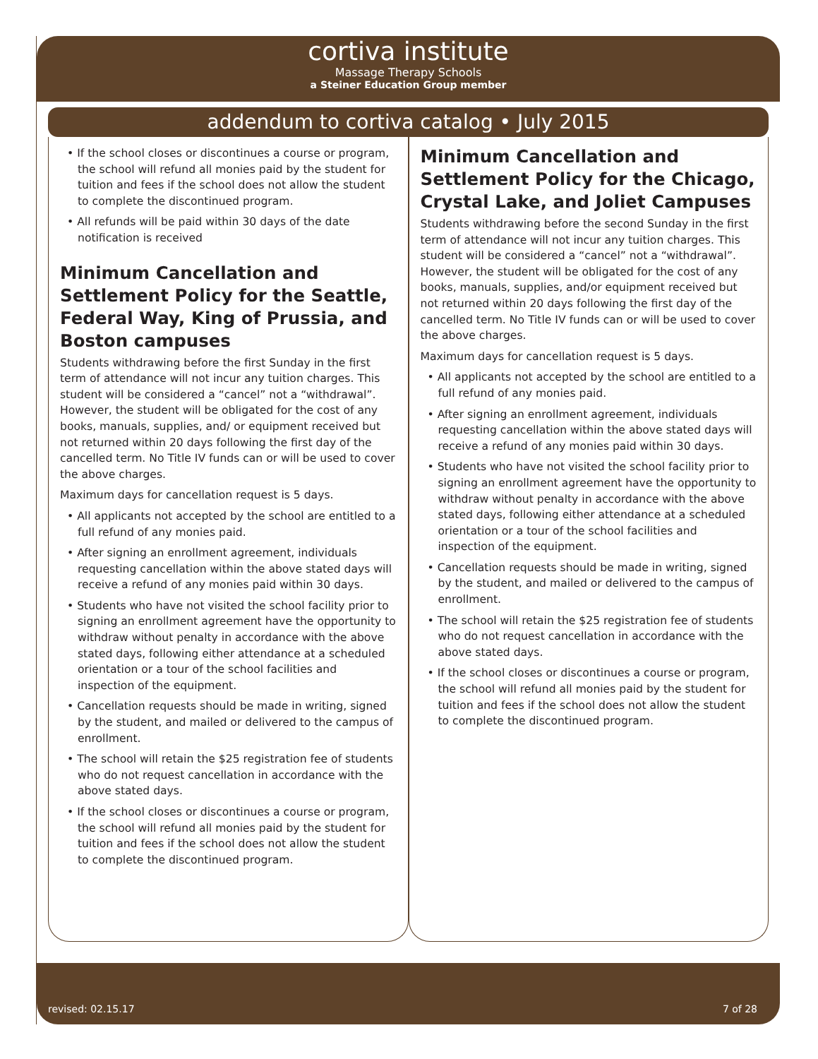cortiva institute
Massage Therapy Schools
a Steiner Education Group member
addendum to cortiva catalog • July 2015
• If the school closes or discontinues a course or program, the school will refund all monies paid by the student for tuition and fees if the school does not allow the student to complete the discontinued program.
• All refunds will be paid within 30 days of the date notification is received
Minimum Cancellation and Settlement Policy for the Seattle, Federal Way, King of Prussia, and Boston campuses
Students withdrawing before the first Sunday in the first term of attendance will not incur any tuition charges. This student will be considered a “cancel” not a “withdrawal”. However, the student will be obligated for the cost of any books, manuals, supplies, and/ or equipment received but not returned within 20 days following the first day of the cancelled term. No Title IV funds can or will be used to cover the above charges.
Maximum days for cancellation request is 5 days.
• All applicants not accepted by the school are entitled to a full refund of any monies paid.
• After signing an enrollment agreement, individuals requesting cancellation within the above stated days will receive a refund of any monies paid within 30 days.
• Students who have not visited the school facility prior to signing an enrollment agreement have the opportunity to withdraw without penalty in accordance with the above stated days, following either attendance at a scheduled orientation or a tour of the school facilities and inspection of the equipment.
• Cancellation requests should be made in writing, signed by the student, and mailed or delivered to the campus of enrollment.
• The school will retain the $25 registration fee of students who do not request cancellation in accordance with the above stated days.
• If the school closes or discontinues a course or program, the school will refund all monies paid by the student for tuition and fees if the school does not allow the student to complete the discontinued program.
Minimum Cancellation and Settlement Policy for the Chicago, Crystal Lake, and Joliet Campuses
Students withdrawing before the second Sunday in the first term of attendance will not incur any tuition charges. This student will be considered a “cancel” not a “withdrawal”. However, the student will be obligated for the cost of any books, manuals, supplies, and/or equipment received but not returned within 20 days following the first day of the cancelled term. No Title IV funds can or will be used to cover the above charges.
Maximum days for cancellation request is 5 days.
• All applicants not accepted by the school are entitled to a full refund of any monies paid.
• After signing an enrollment agreement, individuals requesting cancellation within the above stated days will receive a refund of any monies paid within 30 days.
• Students who have not visited the school facility prior to signing an enrollment agreement have the opportunity to withdraw without penalty in accordance with the above stated days, following either attendance at a scheduled orientation or a tour of the school facilities and inspection of the equipment.
• Cancellation requests should be made in writing, signed by the student, and mailed or delivered to the campus of enrollment.
• The school will retain the $25 registration fee of students who do not request cancellation in accordance with the above stated days.
• If the school closes or discontinues a course or program, the school will refund all monies paid by the student for tuition and fees if the school does not allow the student to complete the discontinued program.
revised: 02.15.17 7 of 28